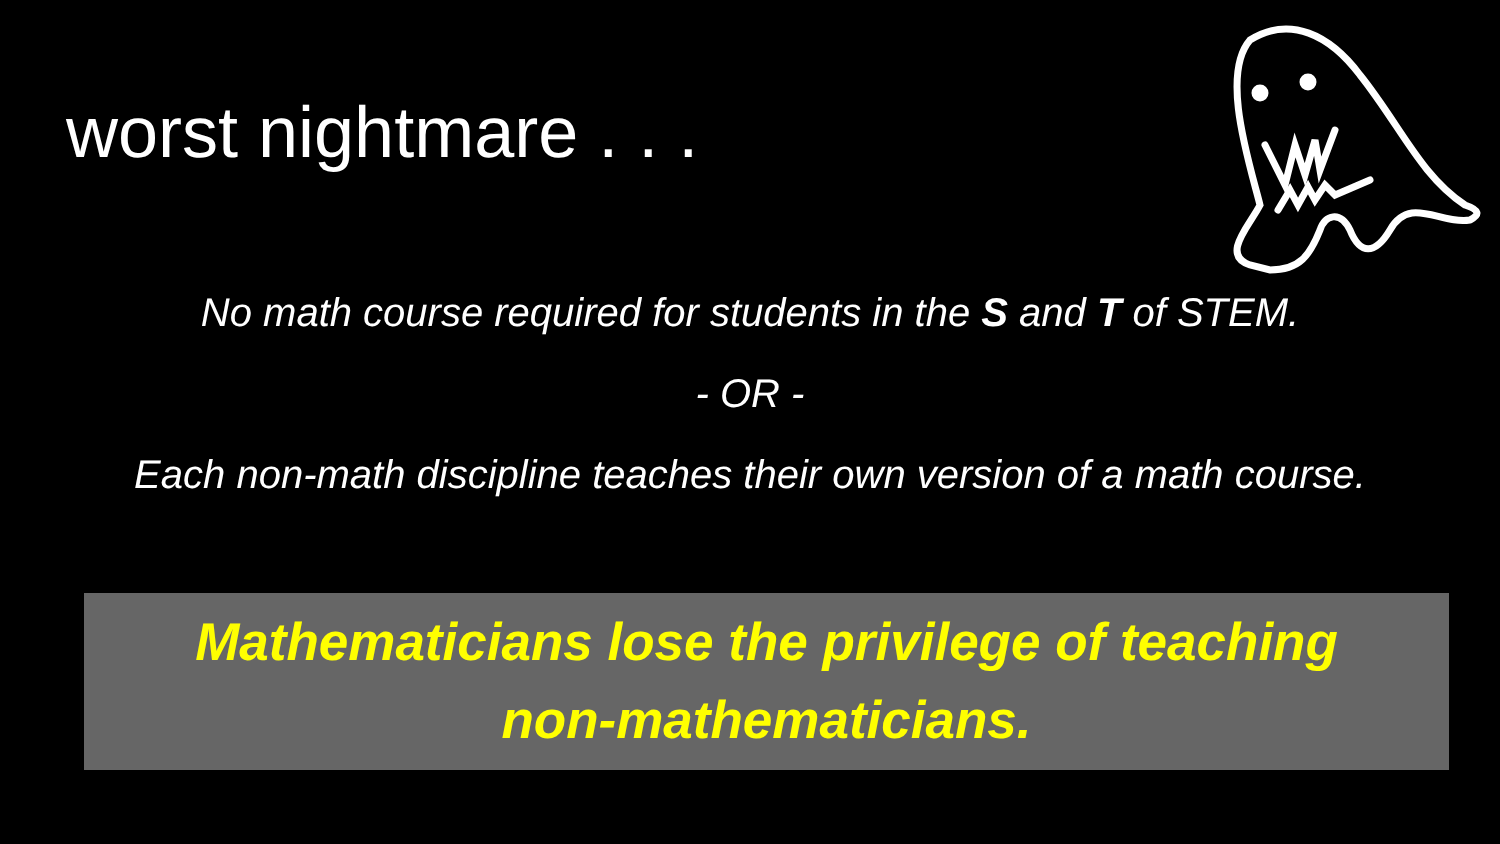worst nightmare . . .
No math course required for students in the S and T of STEM.
- OR -
Each non-math discipline teaches their own version of a math course.
Mathematicians lose the privilege of teaching
non-mathematicians.